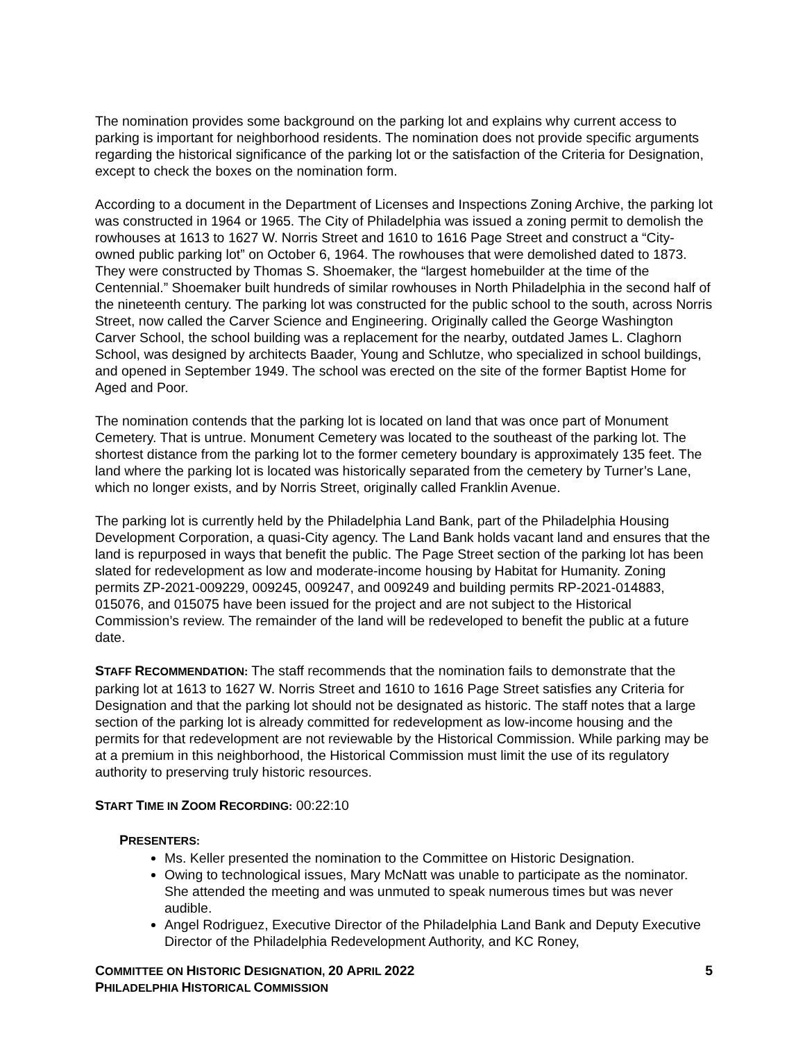The nomination provides some background on the parking lot and explains why current access to parking is important for neighborhood residents. The nomination does not provide specific arguments regarding the historical significance of the parking lot or the satisfaction of the Criteria for Designation, except to check the boxes on the nomination form.
According to a document in the Department of Licenses and Inspections Zoning Archive, the parking lot was constructed in 1964 or 1965. The City of Philadelphia was issued a zoning permit to demolish the rowhouses at 1613 to 1627 W. Norris Street and 1610 to 1616 Page Street and construct a “City-owned public parking lot” on October 6, 1964. The rowhouses that were demolished dated to 1873. They were constructed by Thomas S. Shoemaker, the “largest homebuilder at the time of the Centennial.” Shoemaker built hundreds of similar rowhouses in North Philadelphia in the second half of the nineteenth century. The parking lot was constructed for the public school to the south, across Norris Street, now called the Carver Science and Engineering. Originally called the George Washington Carver School, the school building was a replacement for the nearby, outdated James L. Claghorn School, was designed by architects Baader, Young and Schlutze, who specialized in school buildings, and opened in September 1949. The school was erected on the site of the former Baptist Home for Aged and Poor.
The nomination contends that the parking lot is located on land that was once part of Monument Cemetery. That is untrue. Monument Cemetery was located to the southeast of the parking lot. The shortest distance from the parking lot to the former cemetery boundary is approximately 135 feet. The land where the parking lot is located was historically separated from the cemetery by Turner’s Lane, which no longer exists, and by Norris Street, originally called Franklin Avenue.
The parking lot is currently held by the Philadelphia Land Bank, part of the Philadelphia Housing Development Corporation, a quasi-City agency. The Land Bank holds vacant land and ensures that the land is repurposed in ways that benefit the public. The Page Street section of the parking lot has been slated for redevelopment as low and moderate-income housing by Habitat for Humanity. Zoning permits ZP-2021-009229, 009245, 009247, and 009249 and building permits RP-2021-014883, 015076, and 015075 have been issued for the project and are not subject to the Historical Commission’s review. The remainder of the land will be redeveloped to benefit the public at a future date.
STAFF RECOMMENDATION: The staff recommends that the nomination fails to demonstrate that the parking lot at 1613 to 1627 W. Norris Street and 1610 to 1616 Page Street satisfies any Criteria for Designation and that the parking lot should not be designated as historic. The staff notes that a large section of the parking lot is already committed for redevelopment as low-income housing and the permits for that redevelopment are not reviewable by the Historical Commission. While parking may be at a premium in this neighborhood, the Historical Commission must limit the use of its regulatory authority to preserving truly historic resources.
START TIME IN ZOOM RECORDING: 00:22:10
PRESENTERS:
Ms. Keller presented the nomination to the Committee on Historic Designation.
Owing to technological issues, Mary McNatt was unable to participate as the nominator. She attended the meeting and was unmuted to speak numerous times but was never audible.
Angel Rodriguez, Executive Director of the Philadelphia Land Bank and Deputy Executive Director of the Philadelphia Redevelopment Authority, and KC Roney,
5 COMMITTEE ON HISTORIC DESIGNATION, 20 APRIL 2022
PHILADELPHIA HISTORICAL COMMISSION